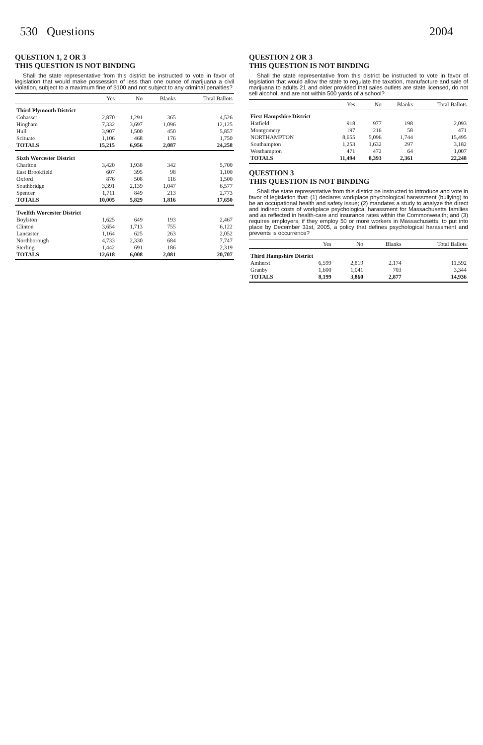530 Questions 2004
QUESTION 1, 2 OR 3
THIS QUESTION IS NOT BINDING
Shall the state representative from this district be instructed to vote in favor of legislation that would make possession of less than one ounce of marijuana a civil violation, subject to a maximum fine of $100 and not subject to any criminal penalties?
| | Yes | No | Blanks | Total Ballots |
| --- | --- | --- | --- | --- |
| Third Plymouth District | | | | |
| Cohasset | 2,870 | 1,291 | 365 | 4,526 |
| Hingham | 7,332 | 3,697 | 1,096 | 12,125 |
| Hull | 3,907 | 1,500 | 450 | 5,857 |
| Scituate | 1,106 | 468 | 176 | 1,750 |
| TOTALS | 15,215 | 6,956 | 2,087 | 24,258 |
| Sixth Worcester District | | | | |
| Charlton | 3,420 | 1,938 | 342 | 5,700 |
| East Brookfield | 607 | 395 | 98 | 1,100 |
| Oxford | 876 | 508 | 116 | 1,500 |
| Southbridge | 3,391 | 2,139 | 1,047 | 6,577 |
| Spencer | 1,711 | 849 | 213 | 2,773 |
| TOTALS | 10,005 | 5,829 | 1,816 | 17,650 |
| Twelfth Worcester District | | | | |
| Boylston | 1,625 | 649 | 193 | 2,467 |
| Clinton | 3,654 | 1,713 | 755 | 6,122 |
| Lancaster | 1,164 | 625 | 263 | 2,052 |
| Northborough | 4,733 | 2,330 | 684 | 7,747 |
| Sterling | 1,442 | 691 | 186 | 2,319 |
| TOTALS | 12,618 | 6,008 | 2,081 | 20,707 |
QUESTION 2 OR 3
THIS QUESTION IS NOT BINDING
Shall the state representative from this district be instructed to vote in favor of legislation that would allow the state to regulate the taxation, manufacture and sale of marijuana to adults 21 and older provided that sales outlets are state licensed, do not sell alcohol, and are not within 500 yards of a school?
| | Yes | No | Blanks | Total Ballots |
| --- | --- | --- | --- | --- |
| First Hampshire District | | | | |
| Hatfield | 918 | 977 | 198 | 2,093 |
| Montgomery | 197 | 216 | 58 | 471 |
| NORTHAMPTON | 8,655 | 5,096 | 1,744 | 15,495 |
| Southampton | 1,253 | 1,632 | 297 | 3,182 |
| Westhampton | 471 | 472 | 64 | 1,007 |
| TOTALS | 11,494 | 8,393 | 2,361 | 22,248 |
QUESTION 3
THIS QUESTION IS NOT BINDING
Shall the state representative from this district be instructed to introduce and vote in favor of legislation that: (1) declares workplace phychological harassment (bullying) to be an occupational health and safety issue; (2) mandates a study to analyze the direct and indirect costs of workplace psychological harassment for Massachusetts families and as reflected in health-care and insurance rates within the Commonwealth; and (3) requires employers, if they employ 50 or more workers in Massachusetts, to put into place by December 31st, 2005, a policy that defines psychological harassment and prevents is occurrence?
| | Yes | No | Blanks | Total Ballots |
| --- | --- | --- | --- | --- |
| Third Hampshire District | | | | |
| Amherst | 6,599 | 2,819 | 2,174 | 11,592 |
| Granby | 1,600 | 1,041 | 703 | 3,344 |
| TOTALS | 8,199 | 3,860 | 2,877 | 14,936 |